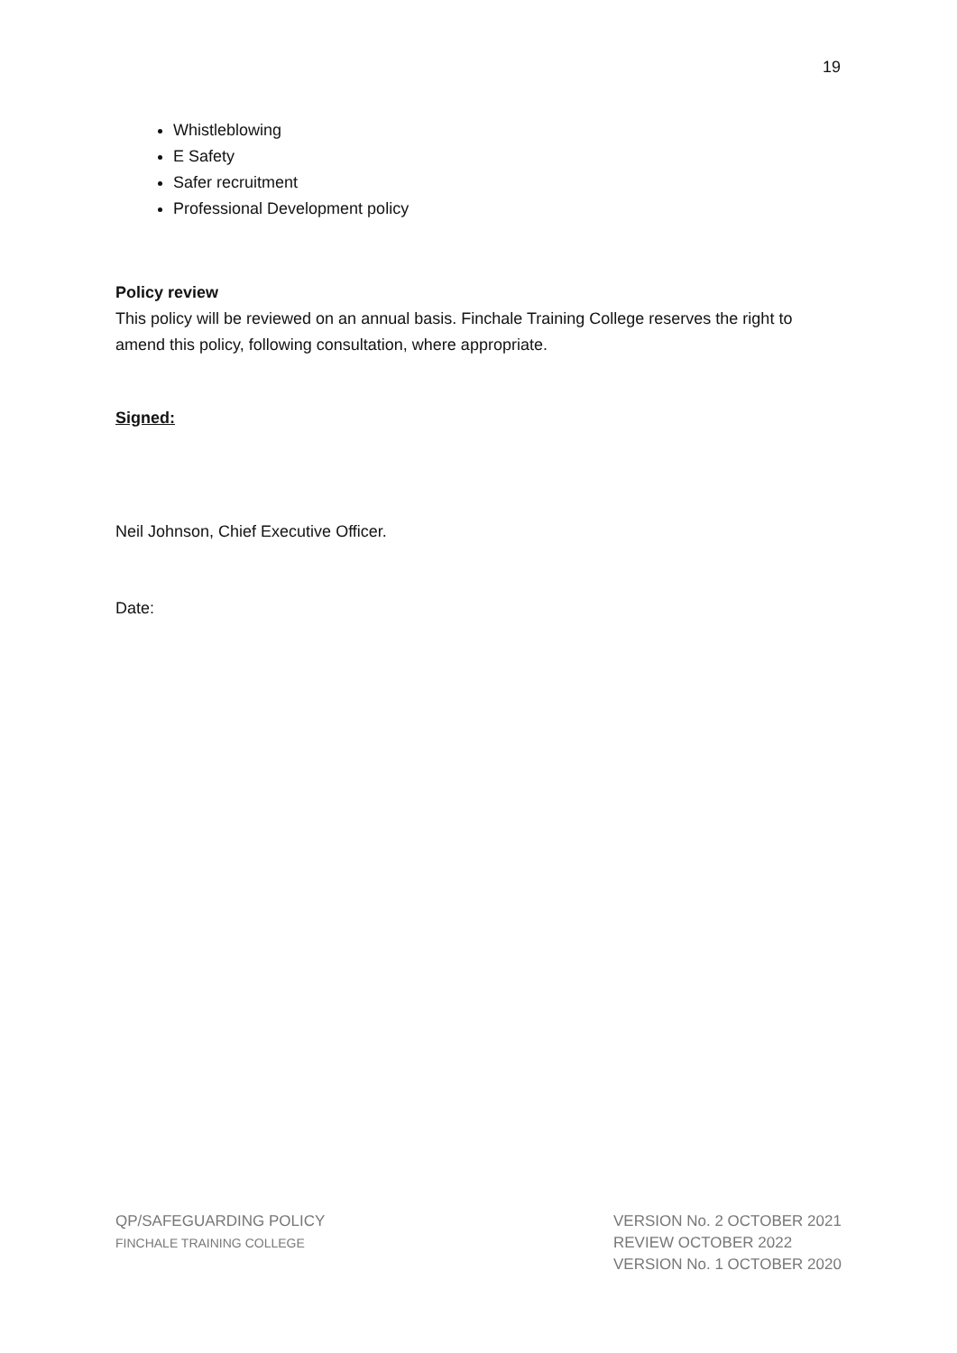19
Whistleblowing
E Safety
Safer recruitment
Professional Development policy
Policy review
This policy will be reviewed on an annual basis. Finchale Training College reserves the right to amend this policy, following consultation, where appropriate.
Signed:
Neil Johnson, Chief Executive Officer.
Date:
QP/SAFEGUARDING POLICY
FINCHALE TRAINING COLLEGE
VERSION No. 2 OCTOBER 2021
REVIEW OCTOBER 2022
VERSION No. 1 OCTOBER 2020